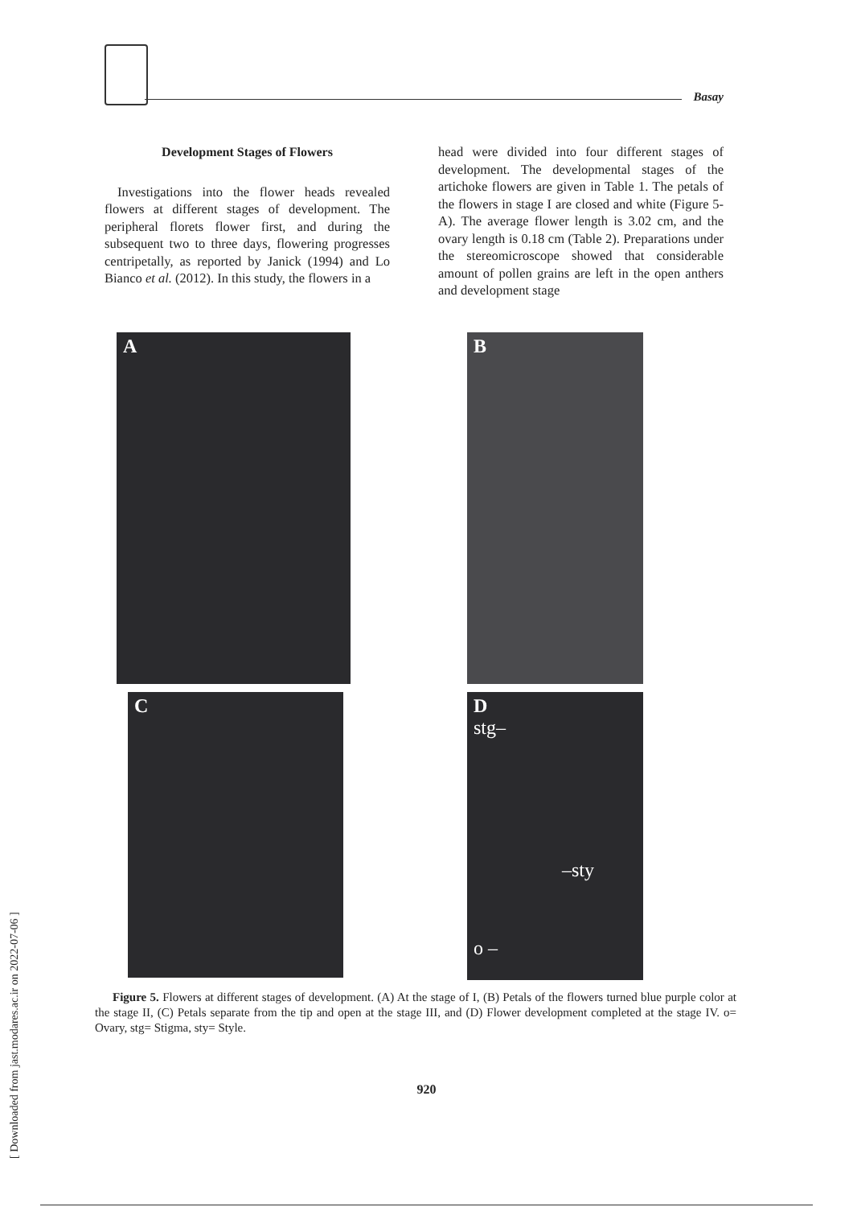Basay
Development Stages of Flowers
Investigations into the flower heads revealed flowers at different stages of development. The peripheral florets flower first, and during the subsequent two to three days, flowering progresses centripetally, as reported by Janick (1994) and Lo Bianco et al. (2012). In this study, the flowers in a
head were divided into four different stages of development. The developmental stages of the artichoke flowers are given in Table 1. The petals of the flowers in stage I are closed and white (Figure 5-A). The average flower length is 3.02 cm, and the ovary length is 0.18 cm (Table 2). Preparations under the stereomicroscope showed that considerable amount of pollen grains are left in the open anthers and development stage
A B
C
D
stg–
–sty
o –
Figure 5. Flowers at different stages of development. (A) At the stage of I, (B) Petals of the flowers turned blue purple color at the stage II, (C) Petals separate from the tip and open at the stage III, and (D) Flower development completed at the stage IV. o= Ovary, stg= Stigma, sty= Style.
920
[ Downloaded from jast.modares.ac.ir on 2022-07-06 ]